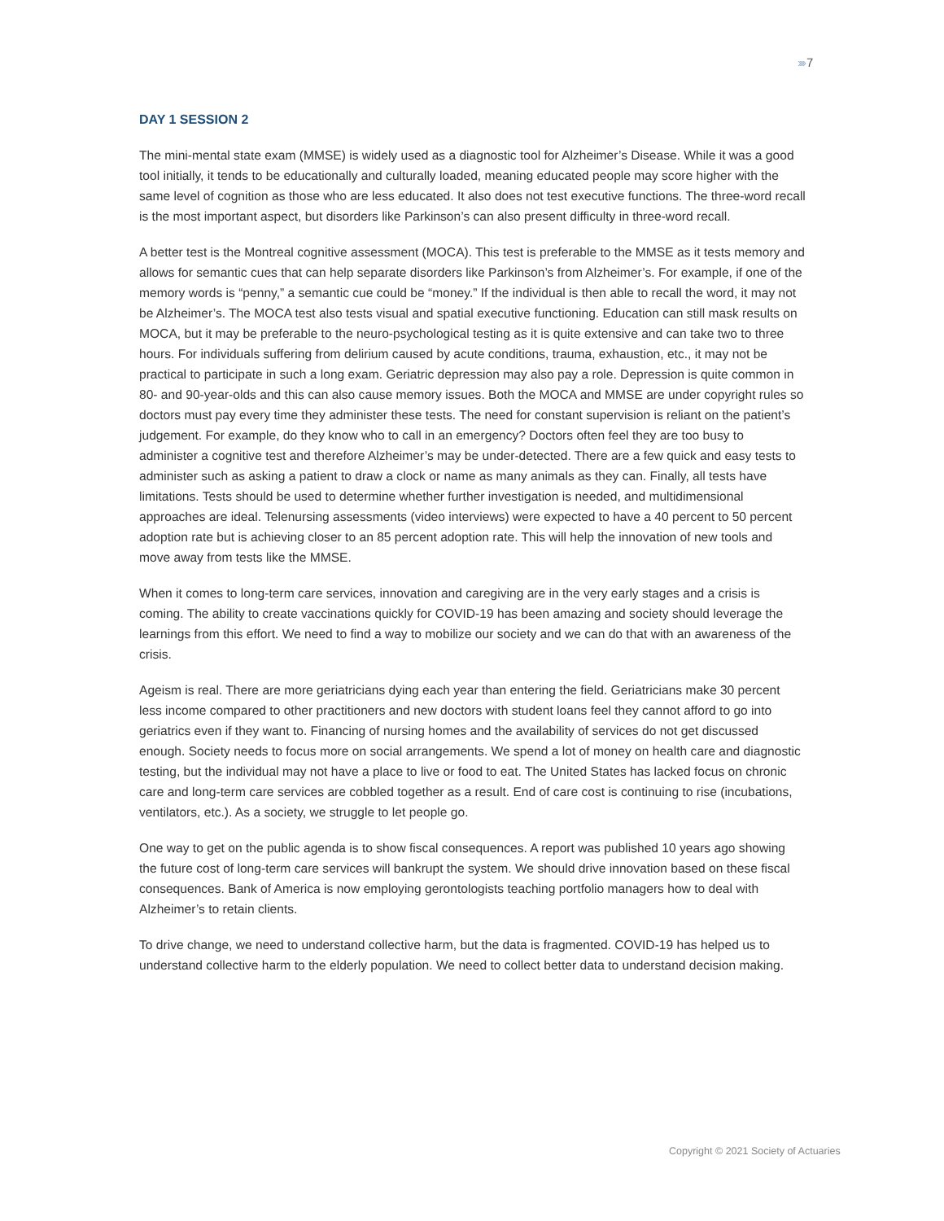›››› 7
DAY 1 SESSION 2
The mini-mental state exam (MMSE) is widely used as a diagnostic tool for Alzheimer’s Disease. While it was a good tool initially, it tends to be educationally and culturally loaded, meaning educated people may score higher with the same level of cognition as those who are less educated. It also does not test executive functions. The three-word recall is the most important aspect, but disorders like Parkinson’s can also present difficulty in three-word recall.
A better test is the Montreal cognitive assessment (MOCA). This test is preferable to the MMSE as it tests memory and allows for semantic cues that can help separate disorders like Parkinson’s from Alzheimer’s. For example, if one of the memory words is “penny,” a semantic cue could be “money.” If the individual is then able to recall the word, it may not be Alzheimer’s. The MOCA test also tests visual and spatial executive functioning. Education can still mask results on MOCA, but it may be preferable to the neuro-psychological testing as it is quite extensive and can take two to three hours. For individuals suffering from delirium caused by acute conditions, trauma, exhaustion, etc., it may not be practical to participate in such a long exam. Geriatric depression may also pay a role. Depression is quite common in 80- and 90-year-olds and this can also cause memory issues. Both the MOCA and MMSE are under copyright rules so doctors must pay every time they administer these tests. The need for constant supervision is reliant on the patient’s judgement. For example, do they know who to call in an emergency? Doctors often feel they are too busy to administer a cognitive test and therefore Alzheimer’s may be under-detected. There are a few quick and easy tests to administer such as asking a patient to draw a clock or name as many animals as they can. Finally, all tests have limitations. Tests should be used to determine whether further investigation is needed, and multidimensional approaches are ideal. Telenursing assessments (video interviews) were expected to have a 40 percent to 50 percent adoption rate but is achieving closer to an 85 percent adoption rate. This will help the innovation of new tools and move away from tests like the MMSE.
When it comes to long-term care services, innovation and caregiving are in the very early stages and a crisis is coming. The ability to create vaccinations quickly for COVID-19 has been amazing and society should leverage the learnings from this effort. We need to find a way to mobilize our society and we can do that with an awareness of the crisis.
Ageism is real. There are more geriatricians dying each year than entering the field. Geriatricians make 30 percent less income compared to other practitioners and new doctors with student loans feel they cannot afford to go into geriatrics even if they want to. Financing of nursing homes and the availability of services do not get discussed enough. Society needs to focus more on social arrangements. We spend a lot of money on health care and diagnostic testing, but the individual may not have a place to live or food to eat. The United States has lacked focus on chronic care and long-term care services are cobbled together as a result. End of care cost is continuing to rise (incubations, ventilators, etc.). As a society, we struggle to let people go.
One way to get on the public agenda is to show fiscal consequences. A report was published 10 years ago showing the future cost of long-term care services will bankrupt the system. We should drive innovation based on these fiscal consequences. Bank of America is now employing gerontologists teaching portfolio managers how to deal with Alzheimer’s to retain clients.
To drive change, we need to understand collective harm, but the data is fragmented. COVID-19 has helped us to understand collective harm to the elderly population. We need to collect better data to understand decision making.
Copyright © 2021 Society of Actuaries